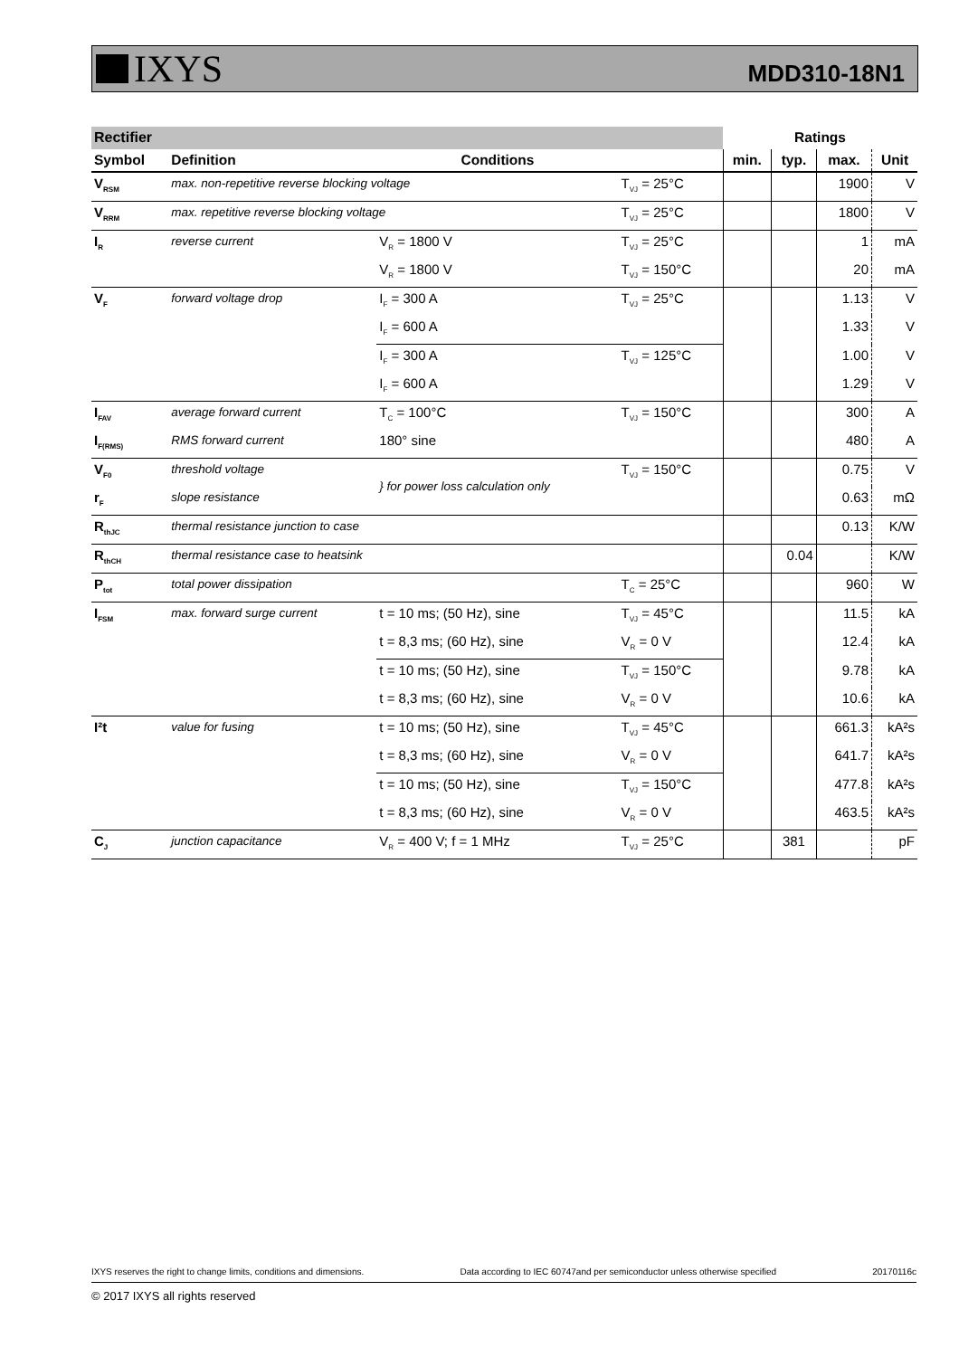IXYS
MDD310-18N1
| Rectifier | | | | Ratings | | | |
| Symbol | Definition | Conditions | | min. | typ. | max. | Unit |
| V<sub>RSM</sub> | max. non-repetitive reverse blocking voltage | | T<sub>VJ</sub> = 25°C | | | 1900 | V |
| V<sub>RRM</sub> | max. repetitive reverse blocking voltage | | T<sub>VJ</sub> = 25°C | | | 1800 | V |
| I<sub>R</sub> | reverse current | V<sub>R</sub> = 1800 V | T<sub>VJ</sub> = 25°C | | | 1 | mA |
| | | V<sub>R</sub> = 1800 V | T<sub>VJ</sub> = 150°C | | | 20 | mA |
| V<sub>F</sub> | forward voltage drop | I<sub>F</sub> = 300 A | T<sub>VJ</sub> = 25°C | | | 1.13 | V |
| | | I<sub>F</sub> = 600 A | | | | 1.33 | V |
| | | I<sub>F</sub> = 300 A | T<sub>VJ</sub> = 125°C | | | 1.00 | V |
| | | I<sub>F</sub> = 600 A | | | | 1.29 | V |
| I<sub>FAV</sub> | average forward current | T<sub>C</sub> = 100°C | T<sub>VJ</sub> = 150°C | | | 300 | A |
| I<sub>F(RMS)</sub> | RMS forward current | 180° sine | | | | 480 | A |
| V<sub>F0</sub> | threshold voltage | } for power loss calculation only | T<sub>VJ</sub> = 150°C | | | 0.75 | V |
| r<sub>F</sub> | slope resistance | | | | | 0.63 | mΩ |
| R<sub>thJC</sub> | thermal resistance junction to case | | | | | 0.13 | K/W |
| R<sub>thCH</sub> | thermal resistance case to heatsink | | | | 0.04 | | K/W |
| P<sub>tot</sub> | total power dissipation | | T<sub>C</sub> = 25°C | | | 960 | W |
| I<sub>FSM</sub> | max. forward surge current | t = 10 ms; (50 Hz), sine | T<sub>VJ</sub> = 45°C | | | 11.5 | kA |
| | | t = 8,3 ms; (60 Hz), sine | V<sub>R</sub> = 0 V | | | 12.4 | kA |
| | | t = 10 ms; (50 Hz), sine | T<sub>VJ</sub> = 150°C | | | 9.78 | kA |
| | | t = 8,3 ms; (60 Hz), sine | V<sub>R</sub> = 0 V | | | 10.6 | kA |
| I²t | value for fusing | t = 10 ms; (50 Hz), sine | T<sub>VJ</sub> = 45°C | | | 661.3 | kA²s |
| | | t = 8,3 ms; (60 Hz), sine | V<sub>R</sub> = 0 V | | | 641.7 | kA²s |
| | | t = 10 ms; (50 Hz), sine | T<sub>VJ</sub> = 150°C | | | 477.8 | kA²s |
| | | t = 8,3 ms; (60 Hz), sine | V<sub>R</sub> = 0 V | | | 463.5 | kA²s |
| C<sub>J</sub> | junction capacitance | V<sub>R</sub> = 400 V; f = 1 MHz | T<sub>VJ</sub> = 25°C | | 381 | | pF |
IXYS reserves the right to change limits, conditions and dimensions. Data according to IEC 60747and per semiconductor unless otherwise specified 20170116c
© 2017 IXYS all rights reserved